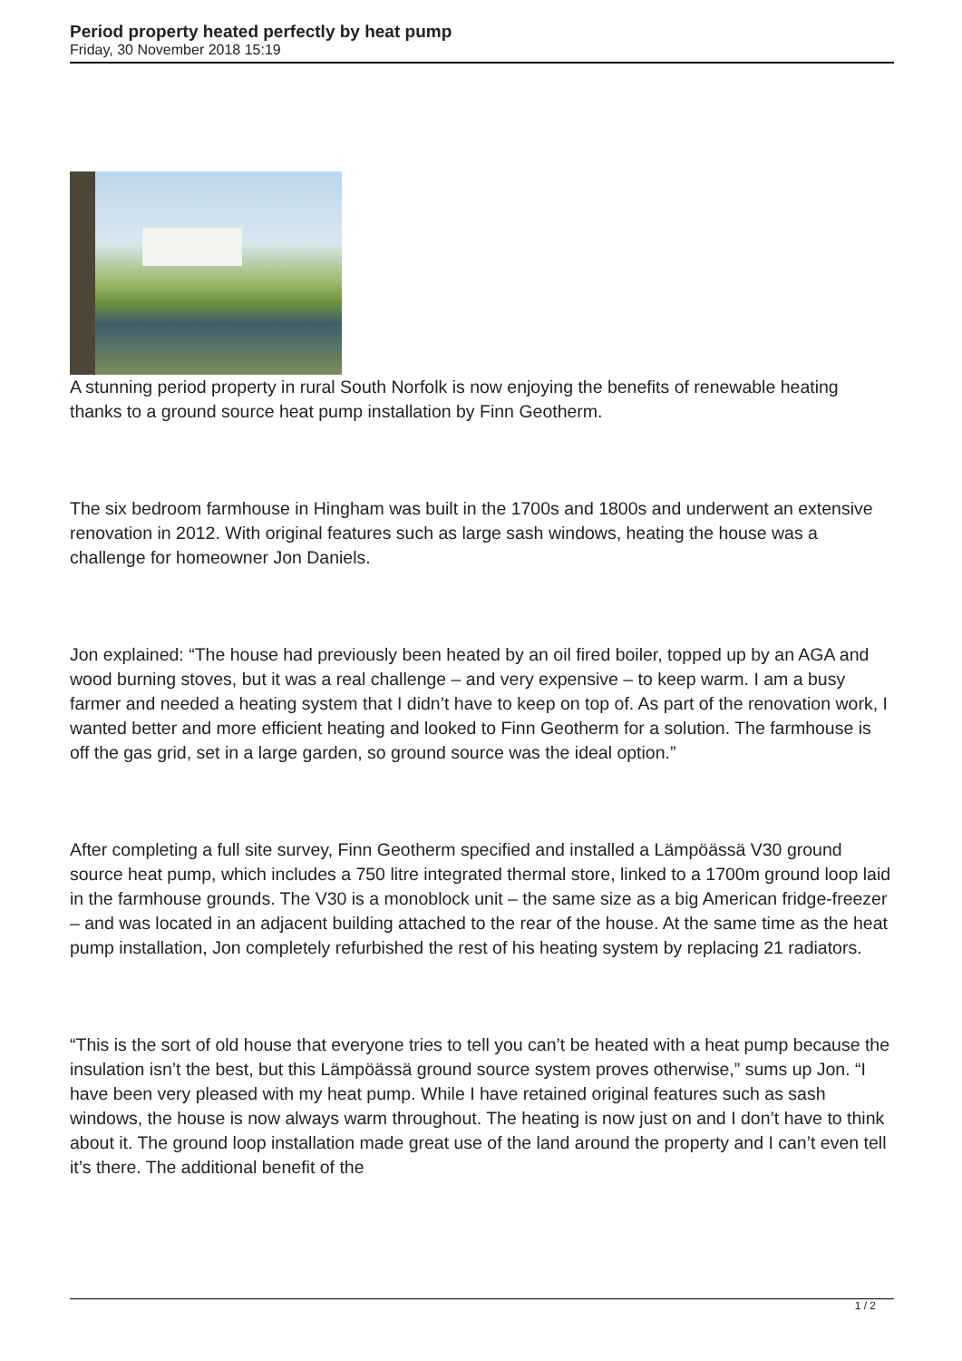Period property heated perfectly by heat pump
Friday, 30 November 2018 15:19
A stunning period property in rural South Norfolk is now enjoying the benefits of renewable heating thanks to a ground source heat pump installation by Finn Geotherm.
The six bedroom farmhouse in Hingham was built in the 1700s and 1800s and underwent an extensive renovation in 2012. With original features such as large sash windows, heating the house was a challenge for homeowner Jon Daniels.
Jon explained: “The house had previously been heated by an oil fired boiler, topped up by an AGA and wood burning stoves, but it was a real challenge – and very expensive – to keep warm. I am a busy farmer and needed a heating system that I didn’t have to keep on top of. As part of the renovation work, I wanted better and more efficient heating and looked to Finn Geotherm for a solution. The farmhouse is off the gas grid, set in a large garden, so ground source was the ideal option.”
After completing a full site survey, Finn Geotherm specified and installed a Lämpöässä V30 ground source heat pump, which includes a 750 litre integrated thermal store, linked to a 1700m ground loop laid in the farmhouse grounds. The V30 is a monoblock unit – the same size as a big American fridge-freezer – and was located in an adjacent building attached to the rear of the house. At the same time as the heat pump installation, Jon completely refurbished the rest of his heating system by replacing 21 radiators.
“This is the sort of old house that everyone tries to tell you can’t be heated with a heat pump because the insulation isn’t the best, but this Lämpöässä ground source system proves otherwise,” sums up Jon. “I have been very pleased with my heat pump. While I have retained original features such as sash windows, the house is now always warm throughout. The heating is now just on and I don’t have to think about it. The ground loop installation made great use of the land around the property and I can’t even tell it’s there. The additional benefit of the
1 / 2